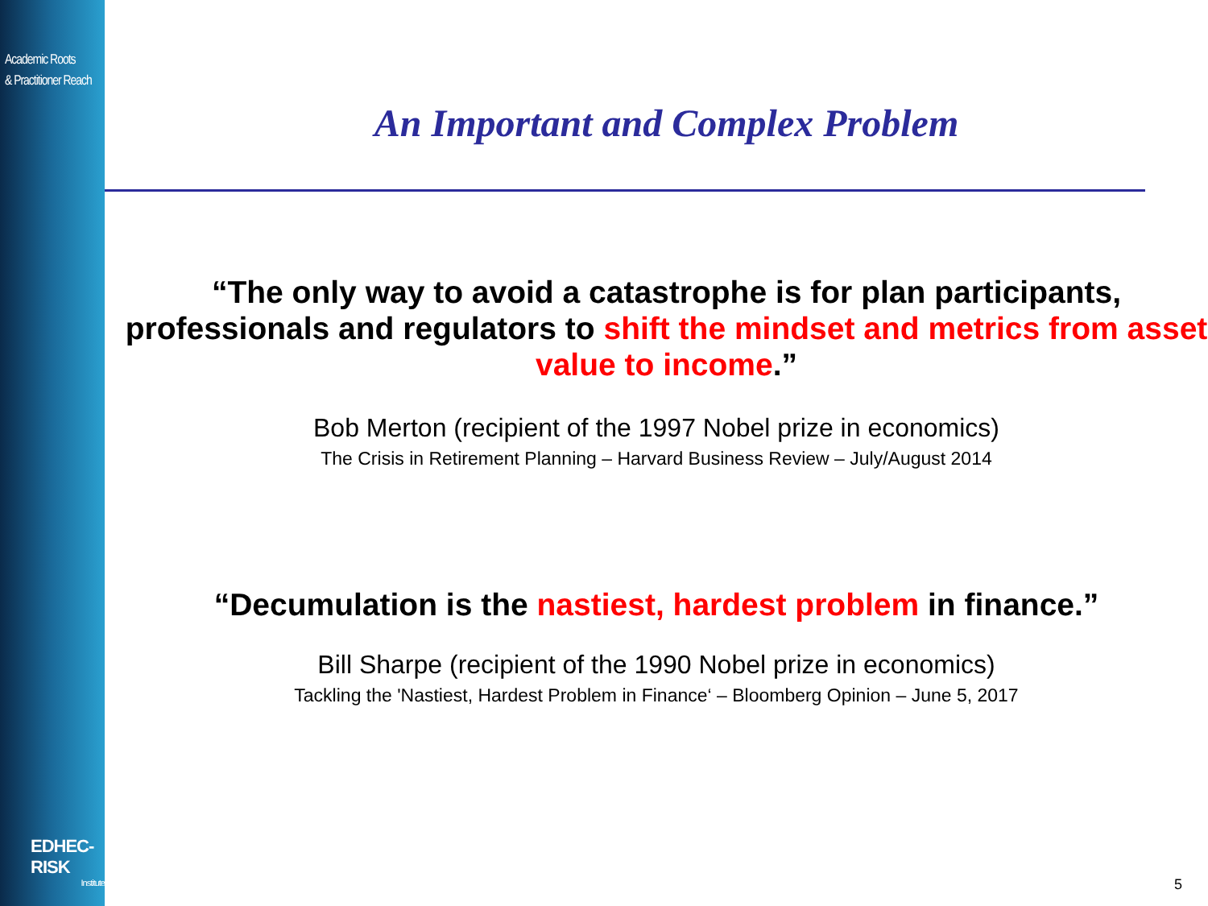Academic Roots
& Practitioner Reach
EDHEC-RISK
Institute
An Important and Complex Problem
“The only way to avoid a catastrophe is for plan participants, professionals and regulators to shift the mindset and metrics from asset value to income.”
Bob Merton (recipient of the 1997 Nobel prize in economics)
The Crisis in Retirement Planning – Harvard Business Review – July/August 2014
“Decumulation is the nastiest, hardest problem in finance.”
Bill Sharpe (recipient of the 1990 Nobel prize in economics)
Tackling the 'Nastiest, Hardest Problem in Finance‘ – Bloomberg Opinion – June 5, 2017
5